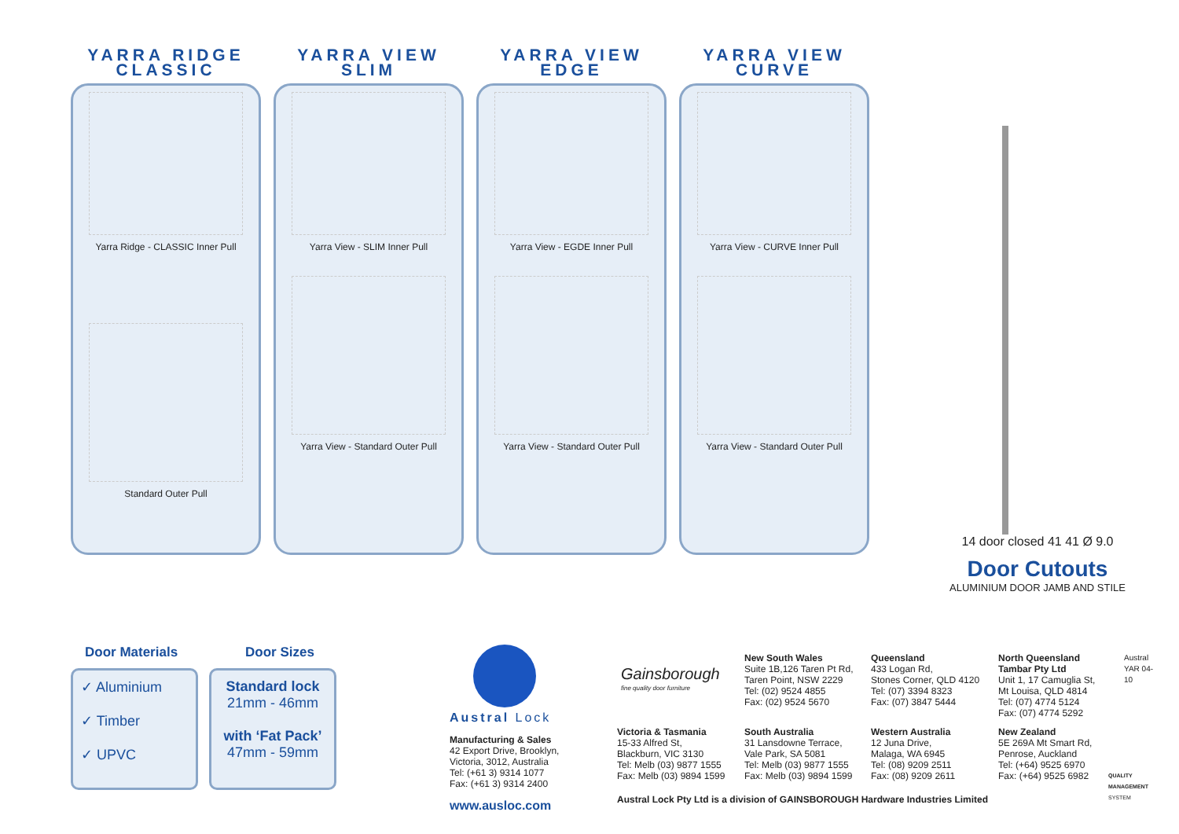YARRA RIDGE
CLASSIC
Yarra Ridge - CLASSIC Inner Pull
Standard Outer Pull
YARRA VIEW
SLIM
Yarra View - SLIM Inner Pull
Yarra View - Standard Outer Pull
YARRA VIEW
EDGE
Yarra View - EGDE Inner Pull
Yarra View - Standard Outer Pull
YARRA VIEW
CURVE
Yarra View - CURVE Inner Pull
Yarra View - Standard Outer Pull
14 door closed 41 41 Ø 9.0
Door Cutouts
ALUMINIUM DOOR JAMB AND STILE
Door Materials
✓ Aluminium
✓ Timber
✓ UPVC
Door Sizes
Standard lock
21mm - 46mm
with ‘Fat Pack’
47mm - 59mm
Austral Lock
Manufacturing & Sales
42 Export Drive, Brooklyn,
Victoria, 3012, Australia
Tel: (+61 3) 9314 1077
Fax: (+61 3) 9314 2400
www.ausloc.com
Gainsborough
fine quality door furniture
New South Wales
Suite 1B,126 Taren Pt Rd,
Taren Point, NSW 2229
Tel: (02) 9524 4855
Fax: (02) 9524 5670
Queensland
433 Logan Rd,
Stones Corner, QLD 4120
Tel: (07) 3394 8323
Fax: (07) 3847 5444
North Queensland
Tambar Pty Ltd
Unit 1, 17 Camuglia St,
Mt Louisa, QLD 4814
Tel: (07) 4774 5124
Fax: (07) 4774 5292
Victoria & Tasmania
15-33 Alfred St,
Blackburn, VIC 3130
Tel: Melb (03) 9877 1555
Fax: Melb (03) 9894 1599
South Australia
31 Lansdowne Terrace,
Vale Park, SA 5081
Tel: Melb (03) 9877 1555
Fax: Melb (03) 9894 1599
Western Australia
12 Juna Drive,
Malaga, WA 6945
Tel: (08) 9209 2511
Fax: (08) 9209 2611
New Zealand
5E 269A Mt Smart Rd,
Penrose, Auckland
Tel: (+64) 9525 6970
Fax: (+64) 9525 6982
QUALITY MANAGEMENT SYSTEM
Austral YAR 04-10
Austral Lock Pty Ltd is a division of GAINSBOROUGH Hardware Industries Limited